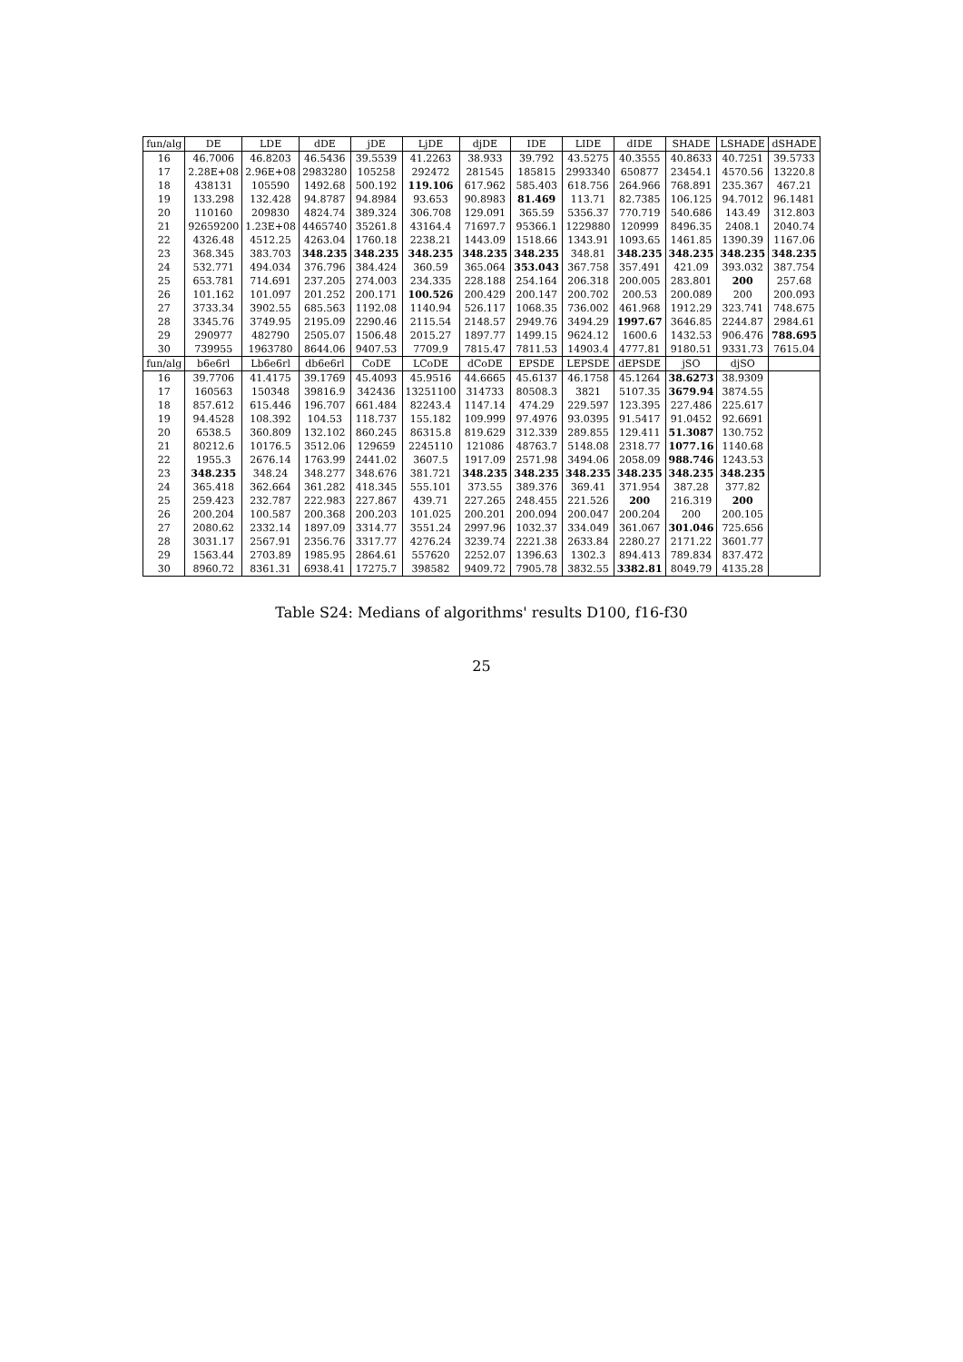| fun/alg | DE | LDE | dDE | jDE | LjDE | djDE | IDE | LIDE | dIDE | SHADE | LSHADE | dSHADE |
| --- | --- | --- | --- | --- | --- | --- | --- | --- | --- | --- | --- | --- |
| 16 | 46.7006 | 46.8203 | 46.5436 | 39.5539 | 41.2263 | 38.933 | 39.792 | 43.5275 | 40.3555 | 40.8633 | 40.7251 | 39.5733 |
| 17 | 2.28E+08 | 2.96E+08 | 2983280 | 105258 | 292472 | 281545 | 185815 | 2993340 | 650877 | 23454.1 | 4570.56 | 13220.8 |
| 18 | 438131 | 105590 | 1492.68 | 500.192 | 119.106 | 617.962 | 585.403 | 618.756 | 264.966 | 768.891 | 235.367 | 467.21 |
| 19 | 133.298 | 132.428 | 94.8787 | 94.8984 | 93.653 | 90.8983 | 81.469 | 113.71 | 82.7385 | 106.125 | 94.7012 | 96.1481 |
| 20 | 110160 | 209830 | 4824.74 | 389.324 | 306.708 | 129.091 | 365.59 | 5356.37 | 770.719 | 540.686 | 143.49 | 312.803 |
| 21 | 92659200 | 1.23E+08 | 4465740 | 35261.8 | 43164.4 | 71697.7 | 95366.1 | 1229880 | 120999 | 8496.35 | 2408.1 | 2040.74 |
| 22 | 4326.48 | 4512.25 | 4263.04 | 1760.18 | 2238.21 | 1443.09 | 1518.66 | 1343.91 | 1093.65 | 1461.85 | 1390.39 | 1167.06 |
| 23 | 368.345 | 383.703 | 348.235 | 348.235 | 348.235 | 348.235 | 348.235 | 348.81 | 348.235 | 348.235 | 348.235 | 348.235 |
| 24 | 532.771 | 494.034 | 376.796 | 384.424 | 360.59 | 365.064 | 353.043 | 367.758 | 357.491 | 421.09 | 393.032 | 387.754 |
| 25 | 653.781 | 714.691 | 237.205 | 274.003 | 234.335 | 228.188 | 254.164 | 206.318 | 200.005 | 283.801 | 200 | 257.68 |
| 26 | 101.162 | 101.097 | 201.252 | 200.171 | 100.526 | 200.429 | 200.147 | 200.702 | 200.53 | 200.089 | 200 | 200.093 |
| 27 | 3733.34 | 3902.55 | 685.563 | 1192.08 | 1140.94 | 526.117 | 1068.35 | 736.002 | 461.968 | 1912.29 | 323.741 | 748.675 |
| 28 | 3345.76 | 3749.95 | 2195.09 | 2290.46 | 2115.54 | 2148.57 | 2949.76 | 3494.29 | 1997.67 | 3646.85 | 2244.87 | 2984.61 |
| 29 | 290977 | 482790 | 2505.07 | 1506.48 | 2015.27 | 1897.77 | 1499.15 | 9624.12 | 1600.6 | 1432.53 | 906.476 | 788.695 |
| 30 | 739955 | 1963780 | 8644.06 | 9407.53 | 7709.9 | 7815.47 | 7811.53 | 14903.4 | 4777.81 | 9180.51 | 9331.73 | 7615.04 |
| fun/alg | b6e6rl | Lb6e6rl | db6e6rl | CoDE | LCoDE | dCoDE | EPSDE | LEPSDE | dEPSDE | jSO | djSO | |
| 16 | 39.7706 | 41.4175 | 39.1769 | 45.4093 | 45.9516 | 44.6665 | 45.6137 | 46.1758 | 45.1264 | 38.6273 | 38.9309 | |
| 17 | 160563 | 150348 | 39816.9 | 342436 | 13251100 | 314733 | 80508.3 | 3821 | 5107.35 | 3679.94 | 3874.55 | |
| 18 | 857.612 | 615.446 | 196.707 | 661.484 | 82243.4 | 1147.14 | 474.29 | 229.597 | 123.395 | 227.486 | 225.617 | |
| 19 | 94.4528 | 108.392 | 104.53 | 118.737 | 155.182 | 109.999 | 97.4976 | 93.0395 | 91.5417 | 91.0452 | 92.6691 | |
| 20 | 6538.5 | 360.809 | 132.102 | 860.245 | 86315.8 | 819.629 | 312.339 | 289.855 | 129.411 | 51.3087 | 130.752 | |
| 21 | 80212.6 | 10176.5 | 3512.06 | 129659 | 2245110 | 121086 | 48763.7 | 5148.08 | 2318.77 | 1077.16 | 1140.68 | |
| 22 | 1955.3 | 2676.14 | 1763.99 | 2441.02 | 3607.5 | 1917.09 | 2571.98 | 3494.06 | 2058.09 | 988.746 | 1243.53 | |
| 23 | 348.235 | 348.24 | 348.277 | 348.676 | 381.721 | 348.235 | 348.235 | 348.235 | 348.235 | 348.235 | 348.235 | |
| 24 | 365.418 | 362.664 | 361.282 | 418.345 | 555.101 | 373.55 | 389.376 | 369.41 | 371.954 | 387.28 | 377.82 | |
| 25 | 259.423 | 232.787 | 222.983 | 227.867 | 439.71 | 227.265 | 248.455 | 221.526 | 200 | 216.319 | 200 | |
| 26 | 200.204 | 100.587 | 200.368 | 200.203 | 101.025 | 200.201 | 200.094 | 200.047 | 200.204 | 200 | 200.105 | |
| 27 | 2080.62 | 2332.14 | 1897.09 | 3314.77 | 3551.24 | 2997.96 | 1032.37 | 334.049 | 361.067 | 301.046 | 725.656 | |
| 28 | 3031.17 | 2567.91 | 2356.76 | 3317.77 | 4276.24 | 3239.74 | 2221.38 | 2633.84 | 2280.27 | 2171.22 | 3601.77 | |
| 29 | 1563.44 | 2703.89 | 1985.95 | 2864.61 | 557620 | 2252.07 | 1396.63 | 1302.3 | 894.413 | 789.834 | 837.472 | |
| 30 | 8960.72 | 8361.31 | 6938.41 | 17275.7 | 398582 | 9409.72 | 7905.78 | 3832.55 | 3382.81 | 8049.79 | 4135.28 | |
Table S24: Medians of algorithms' results D100, f16-f30
25